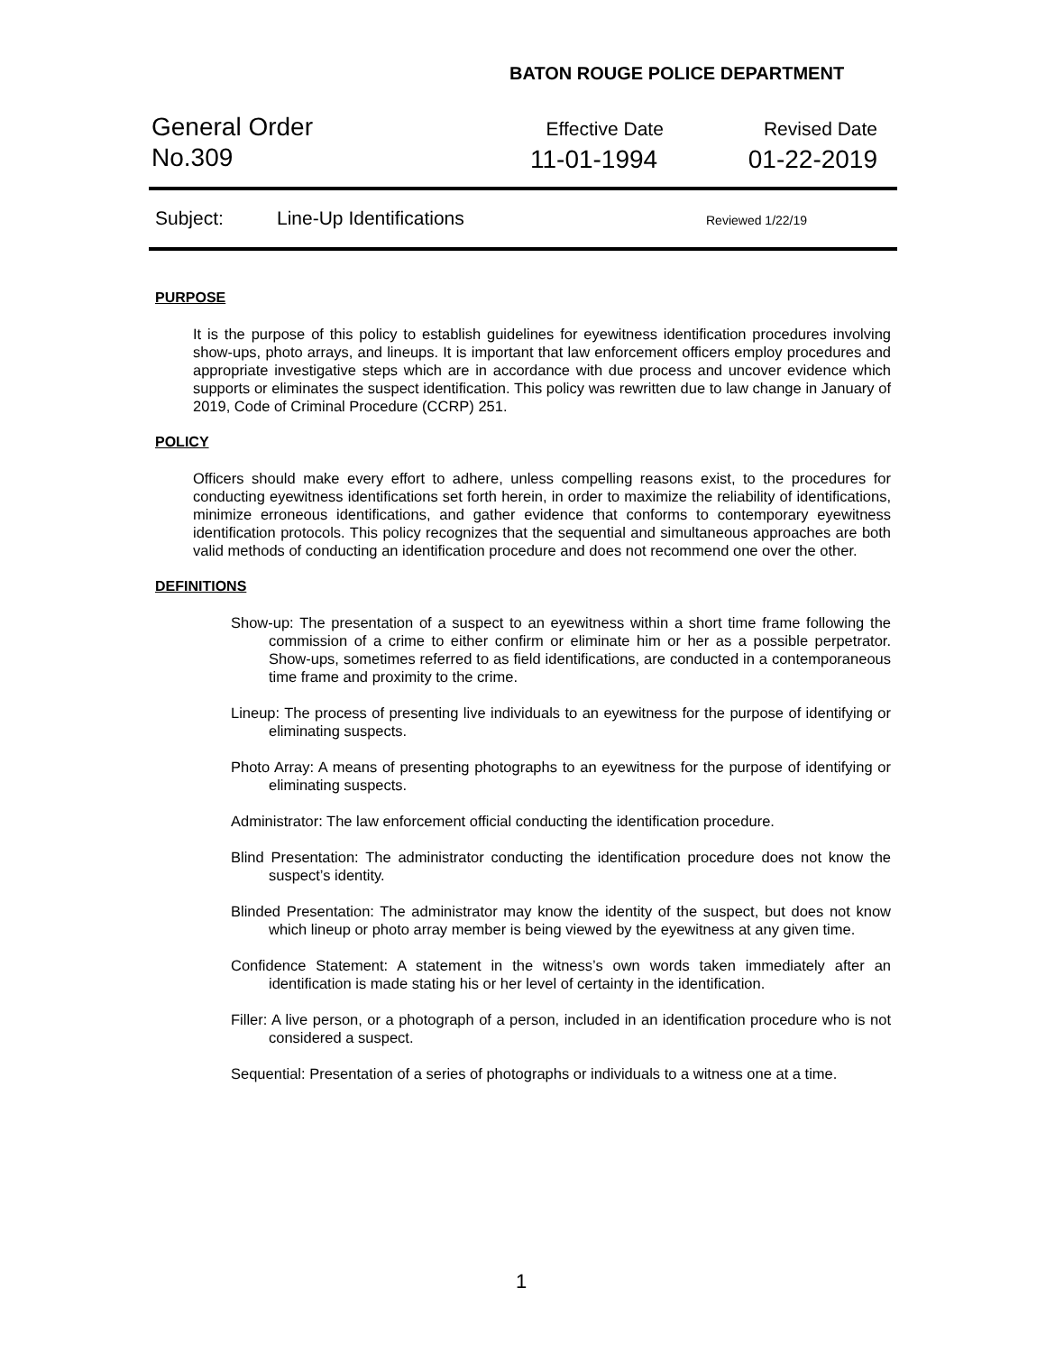BATON ROUGE POLICE DEPARTMENT
General Order
No.309
Effective Date
11-01-1994
Revised Date
01-22-2019
Subject: Line-Up Identifications Reviewed 1/22/19
PURPOSE
It is the purpose of this policy to establish guidelines for eyewitness identification procedures involving show-ups, photo arrays, and lineups. It is important that law enforcement officers employ procedures and appropriate investigative steps which are in accordance with due process and uncover evidence which supports or eliminates the suspect identification. This policy was rewritten due to law change in January of 2019, Code of Criminal Procedure (CCRP) 251.
POLICY
Officers should make every effort to adhere, unless compelling reasons exist, to the procedures for conducting eyewitness identifications set forth herein, in order to maximize the reliability of identifications, minimize erroneous identifications, and gather evidence that conforms to contemporary eyewitness identification protocols. This policy recognizes that the sequential and simultaneous approaches are both valid methods of conducting an identification procedure and does not recommend one over the other.
DEFINITIONS
Show-up: The presentation of a suspect to an eyewitness within a short time frame following the commission of a crime to either confirm or eliminate him or her as a possible perpetrator. Show-ups, sometimes referred to as field identifications, are conducted in a contemporaneous time frame and proximity to the crime.
Lineup: The process of presenting live individuals to an eyewitness for the purpose of identifying or eliminating suspects.
Photo Array: A means of presenting photographs to an eyewitness for the purpose of identifying or eliminating suspects.
Administrator: The law enforcement official conducting the identification procedure.
Blind Presentation: The administrator conducting the identification procedure does not know the suspect’s identity.
Blinded Presentation: The administrator may know the identity of the suspect, but does not know which lineup or photo array member is being viewed by the eyewitness at any given time.
Confidence Statement: A statement in the witness’s own words taken immediately after an identification is made stating his or her level of certainty in the identification.
Filler: A live person, or a photograph of a person, included in an identification procedure who is not considered a suspect.
Sequential: Presentation of a series of photographs or individuals to a witness one at a time.
1